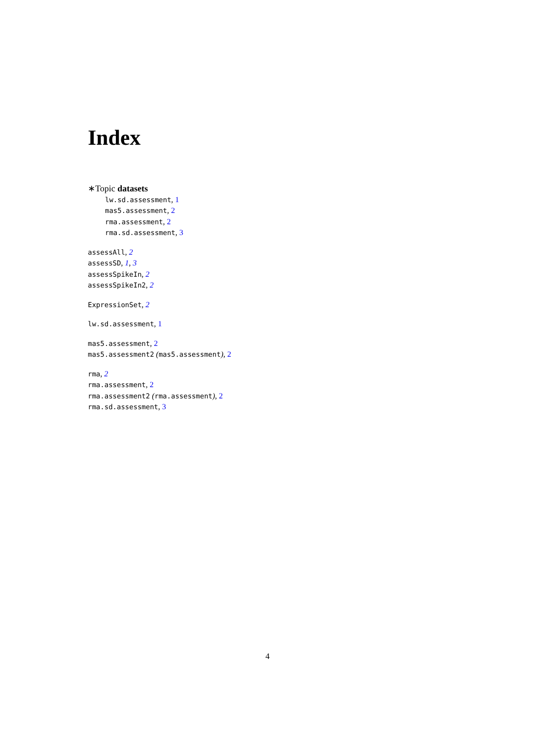Index
∗Topic datasets
lw.sd.assessment, 1
mas5.assessment, 2
rma.assessment, 2
rma.sd.assessment, 3
assessAll, 2
assessSD, 1, 3
assessSpikeIn, 2
assessSpikeIn2, 2
ExpressionSet, 2
lw.sd.assessment, 1
mas5.assessment, 2
mas5.assessment2 (mas5.assessment), 2
rma, 2
rma.assessment, 2
rma.assessment2 (rma.assessment), 2
rma.sd.assessment, 3
4